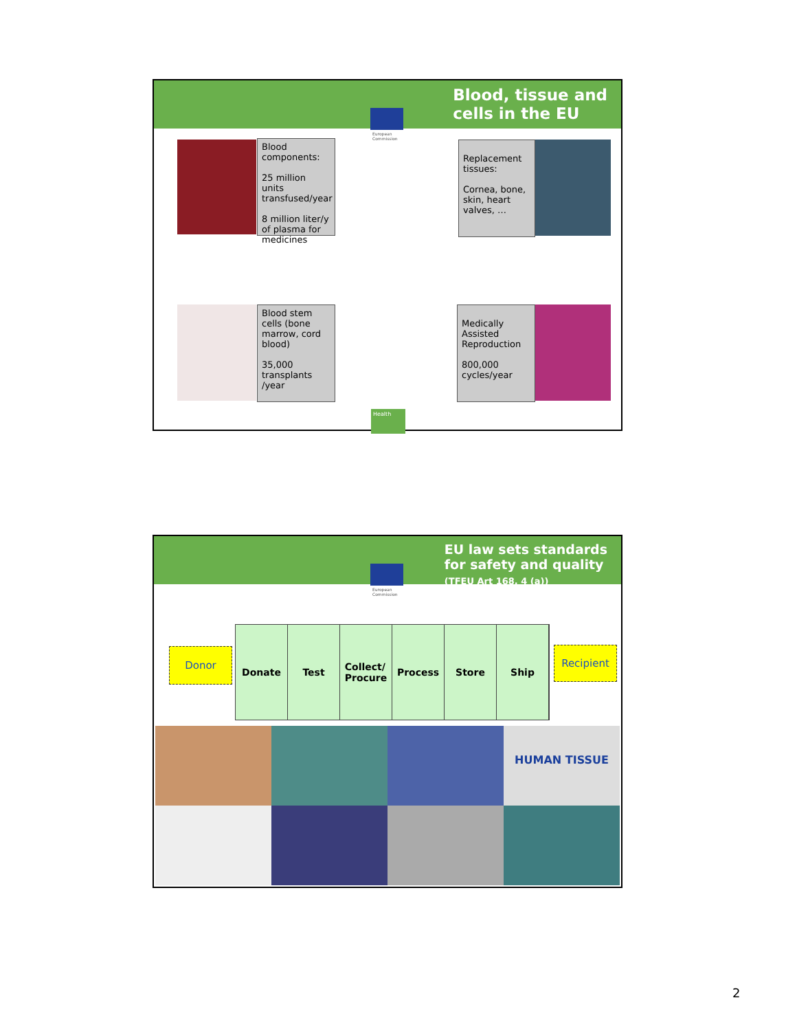Blood, tissue and
cells in the EU
European
Commission
Blood components:
25 million units transfused/year
8 million liter/y of plasma for medicines
Replacement tissues:
Cornea, bone, skin, heart valves, …
Blood stem cells (bone marrow, cord blood)
35,000 transplants /year
Medically Assisted Reproduction
800,000 cycles/year
Health
EU law sets standards
for safety and quality
(TFEU Art 168, 4 (a))
European
Commission
Donor
Donate Test Collect/
Procure
Process Store Ship
Recipient
HUMAN TISSUE
2